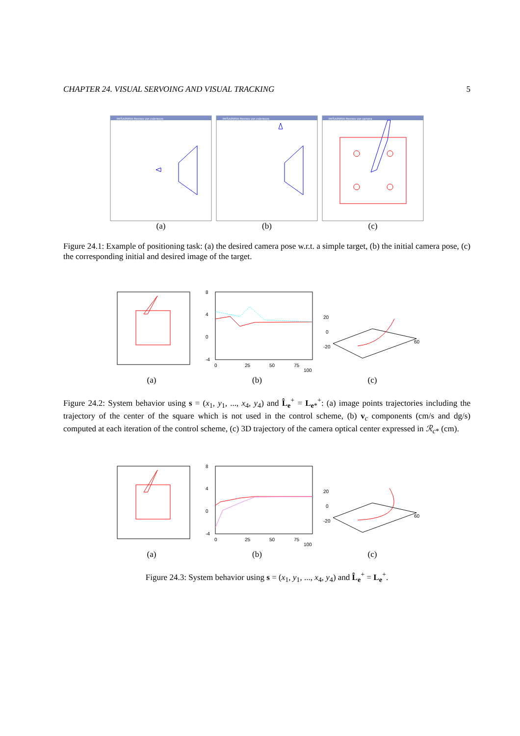CHAPTER 24. VISUAL SERVOING AND VISUAL TRACKING 5
IRISA/INRIA Rennes vue exterieure
(a)
IRISA/INRIA Rennes vue exterieure
(b)
IRISA/INRIA Rennes vue camera
(c)
Figure 24.1: Example of positioning task: (a) the desired camera pose w.r.t. a simple target, (b) the initial camera pose, (c) the corresponding initial and desired image of the target.
(a)
8
4
0
-4
0
25
50
75
100
(b)
20
0
-20
60
(c)
Figure 24.2: System behavior using s = (x<sub>1</sub>, y<sub>1</sub>, ..., x<sub>4</sub>, y<sub>4</sub>) and L̂<sub>e</sub><sup>+</sup> = L<sub>e*</sub><sup>+</sup>: (a) image points trajectories including the trajectory of the center of the square which is not used in the control scheme, (b) v<sub>c</sub> components (cm/s and dg/s) computed at each iteration of the control scheme, (c) 3D trajectory of the camera optical center expressed in ℛ<sub>c*</sub> (cm).
(a)
8
4
0
-4
0
25
50
75
100
(b)
20
0
-20
60
(c)
Figure 24.3: System behavior using s = (x<sub>1</sub>, y<sub>1</sub>, ..., x<sub>4</sub>, y<sub>4</sub>) and L̂<sub>e</sub><sup>+</sup> = L<sub>e</sub><sup>+</sup>.